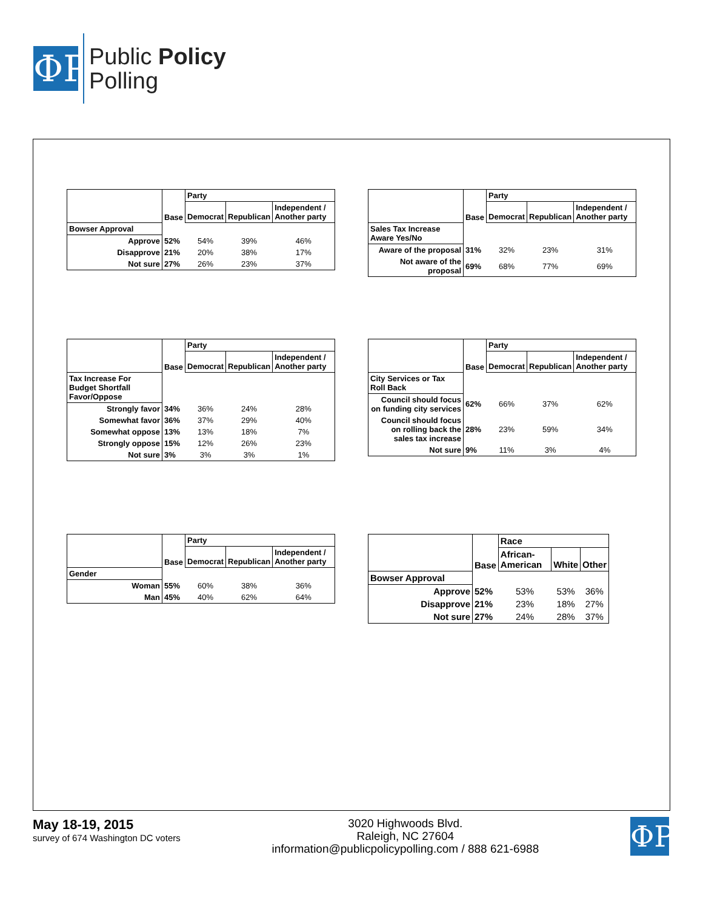ΦP
Public Policy
Polling
| | Base | Party | | |
| --- | --- | --- | --- | --- |
| | | Democrat | Republican | Independent / Another party |
| Bowser Approval | | | | |
| Approve | 52% | 54% | 39% | 46% |
| Disapprove | 21% | 20% | 38% | 17% |
| Not sure | 27% | 26% | 23% | 37% |
| | Base | Party | | |
| --- | --- | --- | --- | --- |
| | | Democrat | Republican | Independent / Another party |
| Sales Tax Increase Aware Yes/No | | | | |
| Aware of the proposal | 31% | 32% | 23% | 31% |
| Not aware of the proposal | 69% | 68% | 77% | 69% |
| | Base | Party | | |
| --- | --- | --- | --- | --- |
| | | Democrat | Republican | Independent / Another party |
| Tax Increase For Budget Shortfall Favor/Oppose | | | | |
| Strongly favor | 34% | 36% | 24% | 28% |
| Somewhat favor | 36% | 37% | 29% | 40% |
| Somewhat oppose | 13% | 13% | 18% | 7% |
| Strongly oppose | 15% | 12% | 26% | 23% |
| Not sure | 3% | 3% | 3% | 1% |
| | Base | Party | | |
| --- | --- | --- | --- | --- |
| | | Democrat | Republican | Independent / Another party |
| City Services or Tax Roll Back | | | | |
| Council should focus on funding city services | 62% | 66% | 37% | 62% |
| Council should focus on rolling back the sales tax increase | 28% | 23% | 59% | 34% |
| Not sure | 9% | 11% | 3% | 4% |
| | Base | Party | | |
| --- | --- | --- | --- | --- |
| | | Democrat | Republican | Independent / Another party |
| Gender | | | | |
| Woman | 55% | 60% | 38% | 36% |
| Man | 45% | 40% | 62% | 64% |
| | Base | Race | | |
| --- | --- | --- | --- | --- |
| | | African-American | White | Other |
| Bowser Approval | | | | |
| Approve | 52% | 53% | 53% | 36% |
| Disapprove | 21% | 23% | 18% | 27% |
| Not sure | 27% | 24% | 28% | 37% |
May 18-19, 2015
survey of 674 Washington DC voters
3020 Highwoods Blvd.
Raleigh, NC 27604
information@publicpolicypolling.com / 888 621-6988
ΦP